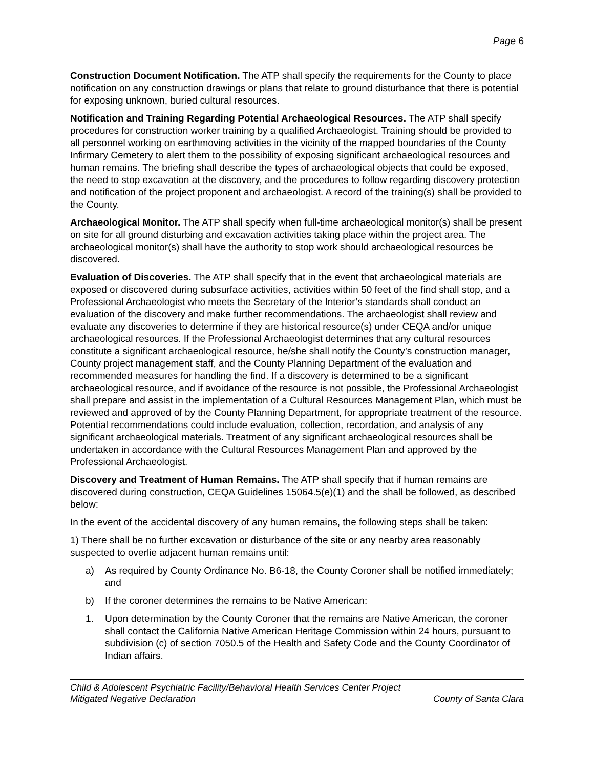Page 6
Construction Document Notification. The ATP shall specify the requirements for the County to place notification on any construction drawings or plans that relate to ground disturbance that there is potential for exposing unknown, buried cultural resources.
Notification and Training Regarding Potential Archaeological Resources. The ATP shall specify procedures for construction worker training by a qualified Archaeologist. Training should be provided to all personnel working on earthmoving activities in the vicinity of the mapped boundaries of the County Infirmary Cemetery to alert them to the possibility of exposing significant archaeological resources and human remains. The briefing shall describe the types of archaeological objects that could be exposed, the need to stop excavation at the discovery, and the procedures to follow regarding discovery protection and notification of the project proponent and archaeologist. A record of the training(s) shall be provided to the County.
Archaeological Monitor. The ATP shall specify when full-time archaeological monitor(s) shall be present on site for all ground disturbing and excavation activities taking place within the project area. The archaeological monitor(s) shall have the authority to stop work should archaeological resources be discovered.
Evaluation of Discoveries. The ATP shall specify that in the event that archaeological materials are exposed or discovered during subsurface activities, activities within 50 feet of the find shall stop, and a Professional Archaeologist who meets the Secretary of the Interior’s standards shall conduct an evaluation of the discovery and make further recommendations. The archaeologist shall review and evaluate any discoveries to determine if they are historical resource(s) under CEQA and/or unique archaeological resources. If the Professional Archaeologist determines that any cultural resources constitute a significant archaeological resource, he/she shall notify the County’s construction manager, County project management staff, and the County Planning Department of the evaluation and recommended measures for handling the find. If a discovery is determined to be a significant archaeological resource, and if avoidance of the resource is not possible, the Professional Archaeologist shall prepare and assist in the implementation of a Cultural Resources Management Plan, which must be reviewed and approved of by the County Planning Department, for appropriate treatment of the resource. Potential recommendations could include evaluation, collection, recordation, and analysis of any significant archaeological materials. Treatment of any significant archaeological resources shall be undertaken in accordance with the Cultural Resources Management Plan and approved by the Professional Archaeologist.
Discovery and Treatment of Human Remains. The ATP shall specify that if human remains are discovered during construction, CEQA Guidelines 15064.5(e)(1) and the shall be followed, as described below:
In the event of the accidental discovery of any human remains, the following steps shall be taken:
1) There shall be no further excavation or disturbance of the site or any nearby area reasonably suspected to overlie adjacent human remains until:
a) As required by County Ordinance No. B6-18, the County Coroner shall be notified immediately; and
b) If the coroner determines the remains to be Native American:
1. Upon determination by the County Coroner that the remains are Native American, the coroner shall contact the California Native American Heritage Commission within 24 hours, pursuant to subdivision (c) of section 7050.5 of the Health and Safety Code and the County Coordinator of Indian affairs.
Child & Adolescent Psychiatric Facility/Behavioral Health Services Center Project
Mitigated Negative Declaration County of Santa Clara